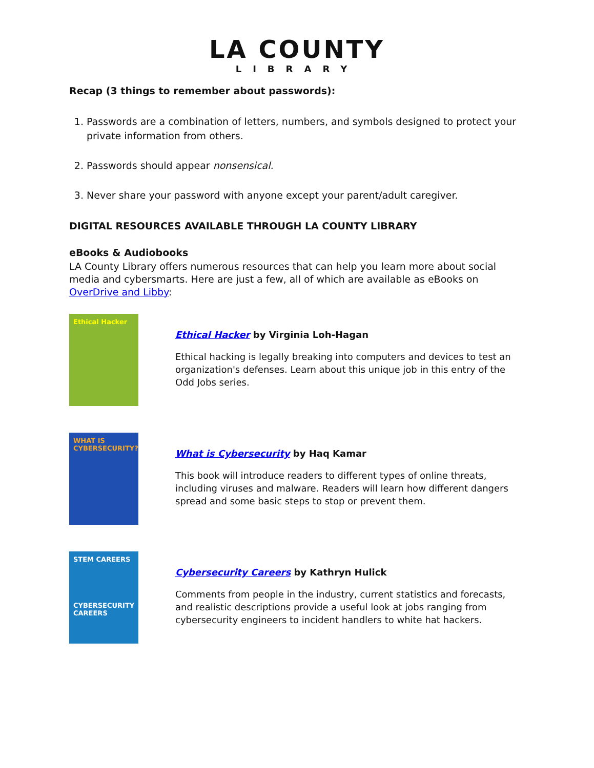LA COUNTY
LIBRARY
Recap (3 things to remember about passwords):
1. Passwords are a combination of letters, numbers, and symbols designed to protect your private information from others.
2. Passwords should appear nonsensical.
3. Never share your password with anyone except your parent/adult caregiver.
DIGITAL RESOURCES AVAILABLE THROUGH LA COUNTY LIBRARY
eBooks & Audiobooks
LA County Library offers numerous resources that can help you learn more about social media and cybersmarts. Here are just a few, all of which are available as eBooks on OverDrive and Libby:
Ethical Hacker
Ethical Hacker by Virginia Loh-Hagan
Ethical hacking is legally breaking into computers and devices to test an organization's defenses. Learn about this unique job in this entry of the Odd Jobs series.
WHAT IS CYBERSECURITY?
What is Cybersecurity by Haq Kamar
This book will introduce readers to different types of online threats, including viruses and malware. Readers will learn how different dangers spread and some basic steps to stop or prevent them.
STEM CAREERS
CYBERSECURITY CAREERS
Cybersecurity Careers by Kathryn Hulick
Comments from people in the industry, current statistics and forecasts, and realistic descriptions provide a useful look at jobs ranging from cybersecurity engineers to incident handlers to white hat hackers.